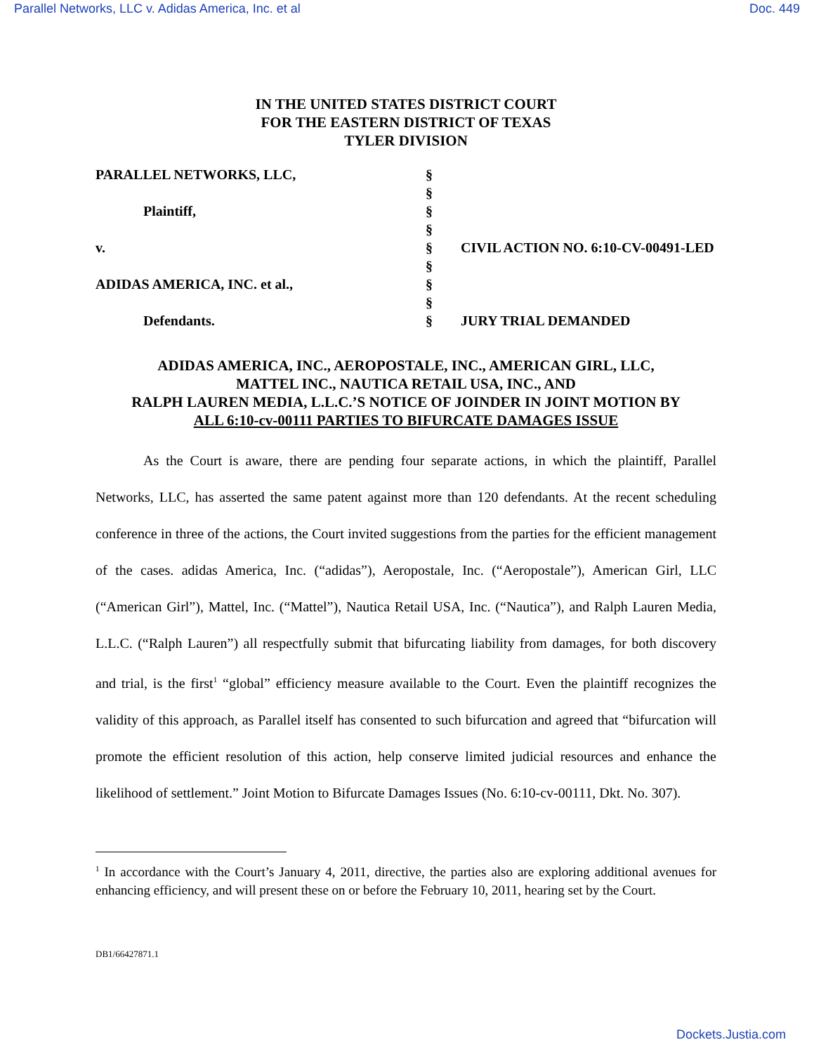Parallel Networks, LLC v. Adidas America, Inc. et al Doc. 449
IN THE UNITED STATES DISTRICT COURT
FOR THE EASTERN DISTRICT OF TEXAS
TYLER DIVISION
| PARALLEL NETWORKS, LLC, | § | |
| | § | |
| Plaintiff, | § | |
| | § | |
| v. | § | CIVIL ACTION NO. 6:10-CV-00491-LED |
| | § | |
| ADIDAS AMERICA, INC. et al., | § | |
| | § | |
| Defendants. | § | JURY TRIAL DEMANDED |
ADIDAS AMERICA, INC., AEROPOSTALE, INC., AMERICAN GIRL, LLC,
MATTEL INC., NAUTICA RETAIL USA, INC., AND
RALPH LAUREN MEDIA, L.L.C.’S NOTICE OF JOINDER IN JOINT MOTION BY
ALL 6:10-cv-00111 PARTIES TO BIFURCATE DAMAGES ISSUE
As the Court is aware, there are pending four separate actions, in which the plaintiff, Parallel Networks, LLC, has asserted the same patent against more than 120 defendants. At the recent scheduling conference in three of the actions, the Court invited suggestions from the parties for the efficient management of the cases. adidas America, Inc. (“adidas”), Aeropostale, Inc. (“Aeropostale”), American Girl, LLC (“American Girl”), Mattel, Inc. (“Mattel”), Nautica Retail USA, Inc. (“Nautica”), and Ralph Lauren Media, L.L.C. (“Ralph Lauren”) all respectfully submit that bifurcating liability from damages, for both discovery and trial, is the first<sup>1</sup> “global” efficiency measure available to the Court. Even the plaintiff recognizes the validity of this approach, as Parallel itself has consented to such bifurcation and agreed that “bifurcation will promote the efficient resolution of this action, help conserve limited judicial resources and enhance the likelihood of settlement.” Joint Motion to Bifurcate Damages Issues (No. 6:10-cv-00111, Dkt. No. 307).
<sup>1</sup> In accordance with the Court’s January 4, 2011, directive, the parties also are exploring additional avenues for enhancing efficiency, and will present these on or before the February 10, 2011, hearing set by the Court.
DB1/66427871.1
Dockets.Justia.com